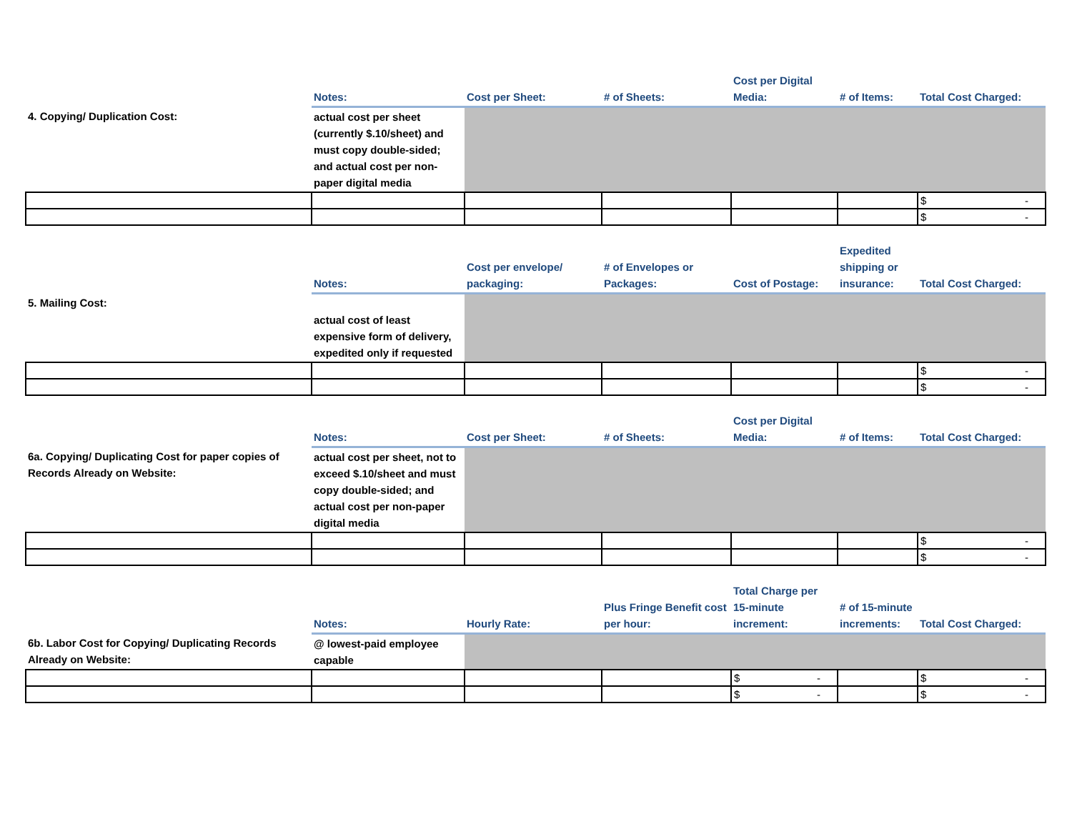| | Notes: | Cost per Sheet: | # of Sheets: | Cost per Digital Media: | # of Items: | Total Cost Charged: |
| --- | --- | --- | --- | --- | --- | --- |
| 4. Copying/ Duplication Cost: | actual cost per sheet (currently $.10/sheet) and must copy double-sided; and actual cost per non-paper digital media | | | | | |
| | | | | | | $ - |
| | | | | | | $ - |
| | Notes: | Cost per envelope/ packaging: | # of Envelopes or Packages: | Cost of Postage: | Expedited shipping or insurance: | Total Cost Charged: |
| --- | --- | --- | --- | --- | --- | --- |
| 5. Mailing Cost: | actual cost of least expensive form of delivery, expedited only if requested | | | | | |
| | | | | | | $ - |
| | | | | | | $ - |
| | Notes: | Cost per Sheet: | # of Sheets: | Cost per Digital Media: | # of Items: | Total Cost Charged: |
| --- | --- | --- | --- | --- | --- | --- |
| 6a. Copying/ Duplicating Cost for paper copies of Records Already on Website: | actual cost per sheet, not to exceed $.10/sheet and must copy double-sided; and actual cost per non-paper digital media | | | | | |
| | | | | | | $ - |
| | | | | | | $ - |
| | Notes: | Hourly Rate: | Plus Fringe Benefit cost per hour: | Total Charge per 15-minute increment: | # of 15-minute increments: | Total Cost Charged: |
| --- | --- | --- | --- | --- | --- | --- |
| 6b. Labor Cost for Copying/ Duplicating Records Already on Website: | @ lowest-paid employee capable | | | | | |
| | | | | $ - | | $ - |
| | | | | $ - | | $ - |